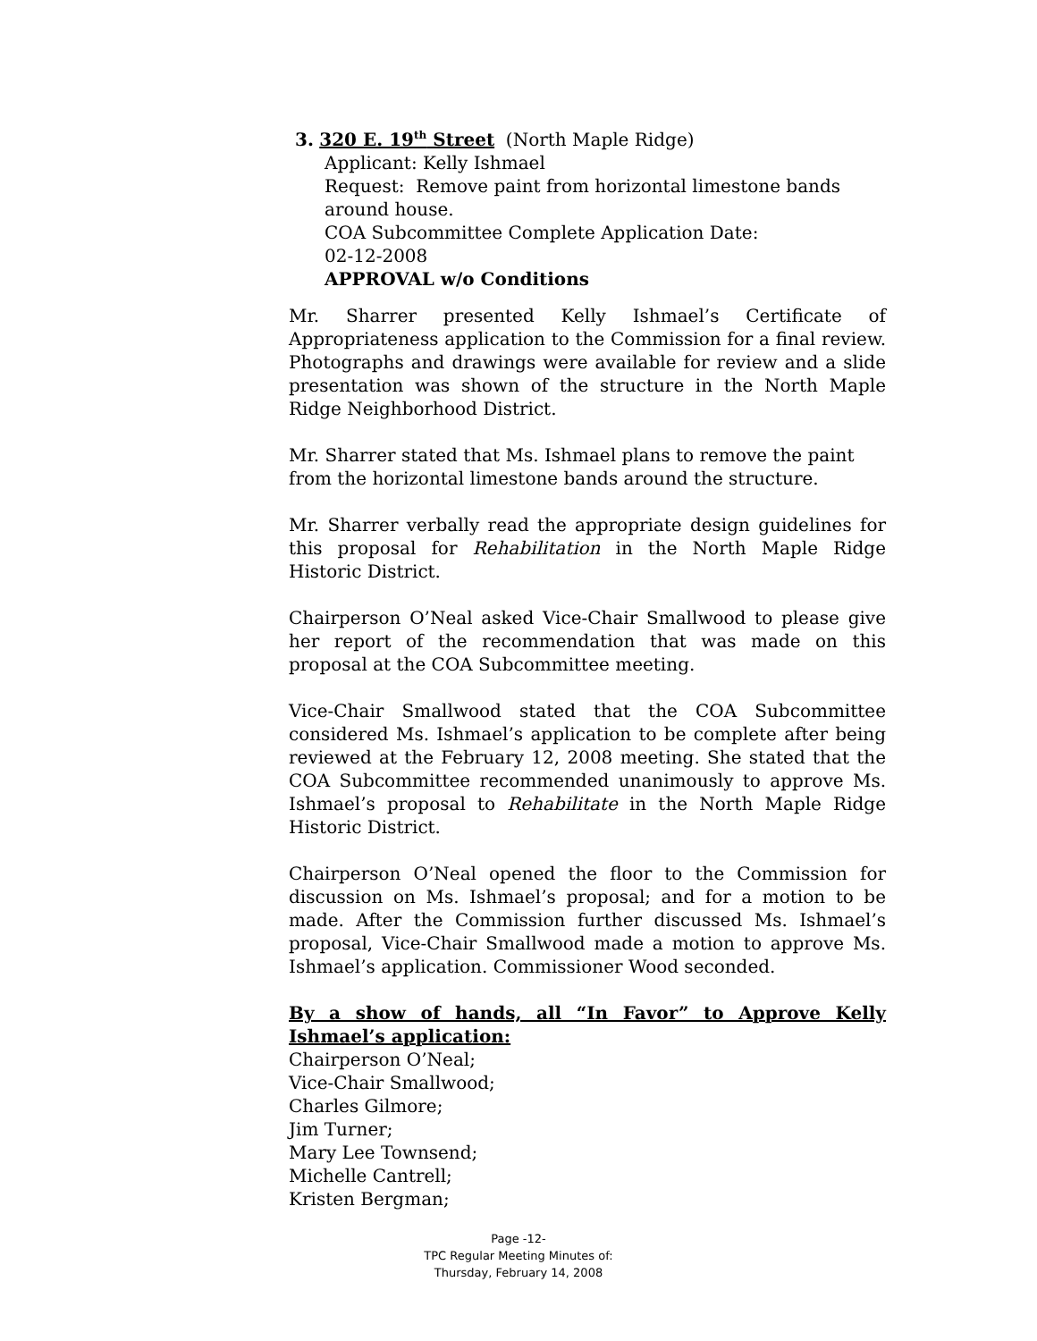3. 320 E. 19<sup>th</sup> Street (North Maple Ridge)
Applicant: Kelly Ishmael
Request: Remove paint from horizontal limestone bands around house.
COA Subcommittee Complete Application Date:
02-12-2008
APPROVAL w/o Conditions
Mr. Sharrer presented Kelly Ishmael’s Certificate of Appropriateness application to the Commission for a final review. Photographs and drawings were available for review and a slide presentation was shown of the structure in the North Maple Ridge Neighborhood District.
Mr. Sharrer stated that Ms. Ishmael plans to remove the paint
from the horizontal limestone bands around the structure.
Mr. Sharrer verbally read the appropriate design guidelines for this proposal for Rehabilitation in the North Maple Ridge Historic District.
Chairperson O’Neal asked Vice-Chair Smallwood to please give her report of the recommendation that was made on this proposal at the COA Subcommittee meeting.
Vice-Chair Smallwood stated that the COA Subcommittee considered Ms. Ishmael’s application to be complete after being reviewed at the February 12, 2008 meeting. She stated that the COA Subcommittee recommended unanimously to approve Ms. Ishmael’s proposal to Rehabilitate in the North Maple Ridge Historic District.
Chairperson O’Neal opened the floor to the Commission for discussion on Ms. Ishmael’s proposal; and for a motion to be made. After the Commission further discussed Ms. Ishmael’s proposal, Vice-Chair Smallwood made a motion to approve Ms. Ishmael’s application. Commissioner Wood seconded.
By a show of hands, all “In Favor” to Approve Kelly Ishmael’s application:
Chairperson O’Neal;
Vice-Chair Smallwood;
Charles Gilmore;
Jim Turner;
Mary Lee Townsend;
Michelle Cantrell;
Kristen Bergman;
Page -12-
TPC Regular Meeting Minutes of:
Thursday, February 14, 2008